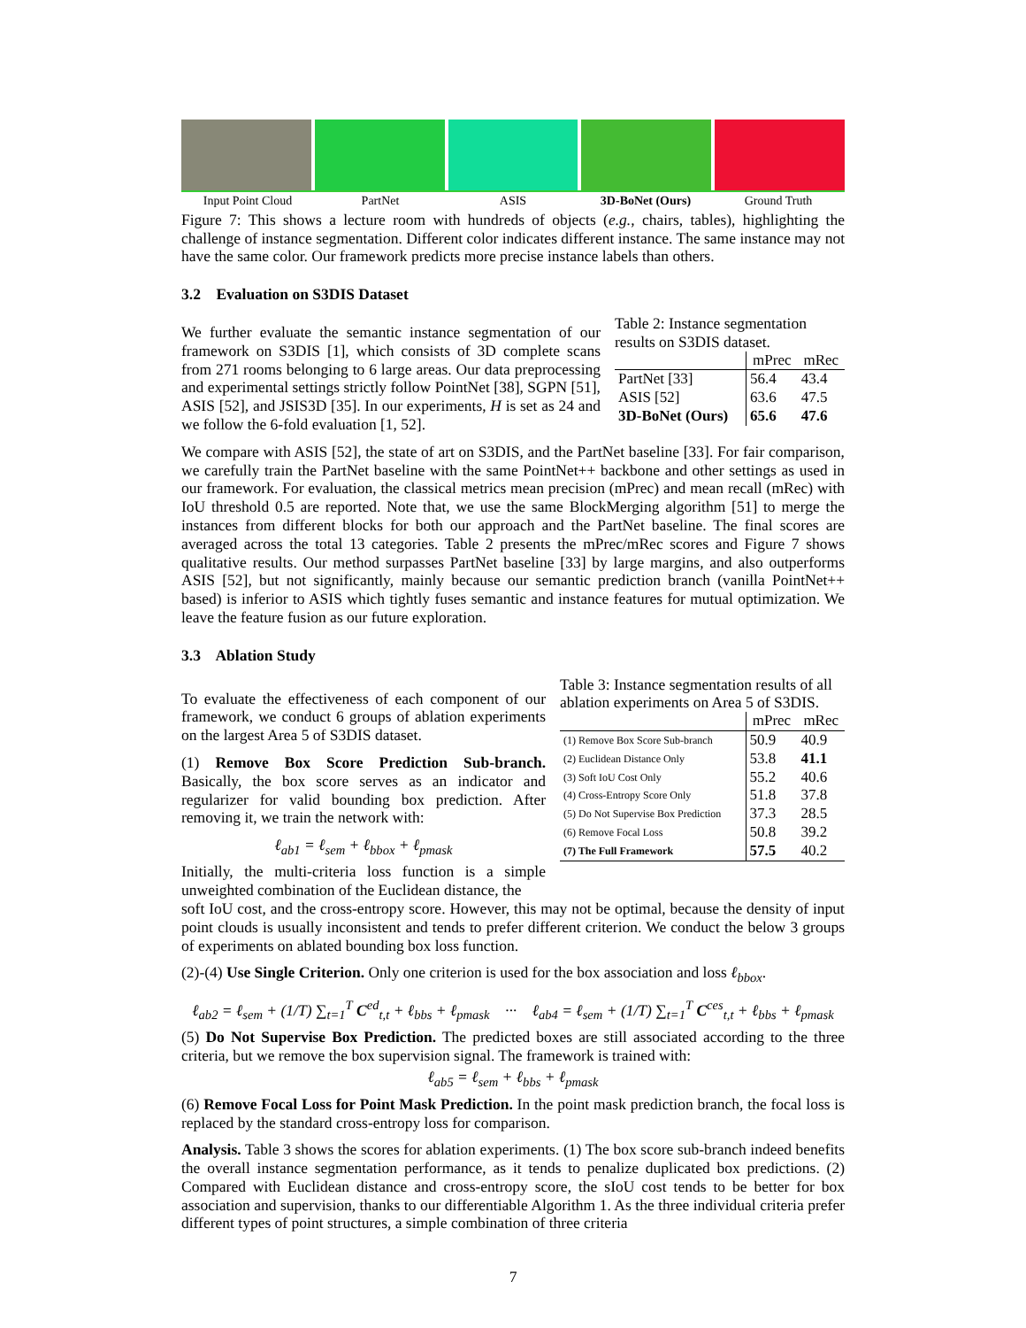Input Point Cloud PartNet ASIS 3D-BoNet (Ours) Ground Truth
Figure 7: This shows a lecture room with hundreds of objects (e.g., chairs, tables), highlighting the challenge of instance segmentation. Different color indicates different instance. The same instance may not have the same color. Our framework predicts more precise instance labels than others.
3.2 Evaluation on S3DIS Dataset
We further evaluate the semantic instance segmentation of our framework on S3DIS [1], which consists of 3D complete scans from 271 rooms belonging to 6 large areas. Our data preprocessing and experimental settings strictly follow PointNet [38], SGPN [51], ASIS [52], and JSIS3D [35]. In our experiments, H is set as 24 and we follow the 6-fold evaluation [1, 52].
Table 2: Instance segmentation results on S3DIS dataset.
| | mPrec | mRec |
| --- | --- | --- |
| PartNet [33] | 56.4 | 43.4 |
| ASIS [52] | 63.6 | 47.5 |
| 3D-BoNet (Ours) | 65.6 | 47.6 |
We compare with ASIS [52], the state of art on S3DIS, and the PartNet baseline [33]. For fair comparison, we carefully train the PartNet baseline with the same PointNet++ backbone and other settings as used in our framework. For evaluation, the classical metrics mean precision (mPrec) and mean recall (mRec) with IoU threshold 0.5 are reported. Note that, we use the same BlockMerging algorithm [51] to merge the instances from different blocks for both our approach and the PartNet baseline. The final scores are averaged across the total 13 categories. Table 2 presents the mPrec/mRec scores and Figure 7 shows qualitative results. Our method surpasses PartNet baseline [33] by large margins, and also outperforms ASIS [52], but not significantly, mainly because our semantic prediction branch (vanilla PointNet++ based) is inferior to ASIS which tightly fuses semantic and instance features for mutual optimization. We leave the feature fusion as our future exploration.
3.3 Ablation Study
To evaluate the effectiveness of each component of our framework, we conduct 6 groups of ablation experiments on the largest Area 5 of S3DIS dataset.
(1) Remove Box Score Prediction Sub-branch. Basically, the box score serves as an indicator and regularizer for valid bounding box prediction. After removing it, we train the network with:
ℓ<sub>ab1</sub> = ℓ<sub>sem</sub> + ℓ<sub>bbox</sub> + ℓ<sub>pmask</sub>
Initially, the multi-criteria loss function is a simple unweighted combination of the Euclidean distance, the
Table 3: Instance segmentation results of all ablation experiments on Area 5 of S3DIS.
| | mPrec | mRec |
| --- | --- | --- |
| (1) Remove Box Score Sub-branch | 50.9 | 40.9 |
| (2) Euclidean Distance Only | 53.8 | 41.1 |
| (3) Soft IoU Cost Only | 55.2 | 40.6 |
| (4) Cross-Entropy Score Only | 51.8 | 37.8 |
| (5) Do Not Supervise Box Prediction | 37.3 | 28.5 |
| (6) Remove Focal Loss | 50.8 | 39.2 |
| (7) The Full Framework | 57.5 | 40.2 |
soft IoU cost, and the cross-entropy score. However, this may not be optimal, because the density of input point clouds is usually inconsistent and tends to prefer different criterion. We conduct the below 3 groups of experiments on ablated bounding box loss function.
(2)-(4) Use Single Criterion. Only one criterion is used for the box association and loss ℓ<sub>bbox</sub>.
ℓ<sub>ab2</sub> = ℓ<sub>sem</sub> + (1/T) ∑<sub>t=1</sub><sup>T</sup> C<sup>ed</sup><sub>t,t</sub> + ℓ<sub>bbs</sub> + ℓ<sub>pmask</sub> ··· ℓ<sub>ab4</sub> = ℓ<sub>sem</sub> + (1/T) ∑<sub>t=1</sub><sup>T</sup> C<sup>ces</sup><sub>t,t</sub> + ℓ<sub>bbs</sub> + ℓ<sub>pmask</sub>
(5) Do Not Supervise Box Prediction. The predicted boxes are still associated according to the three criteria, but we remove the box supervision signal. The framework is trained with:
ℓ<sub>ab5</sub> = ℓ<sub>sem</sub> + ℓ<sub>bbs</sub> + ℓ<sub>pmask</sub>
(6) Remove Focal Loss for Point Mask Prediction. In the point mask prediction branch, the focal loss is replaced by the standard cross-entropy loss for comparison.
Analysis. Table 3 shows the scores for ablation experiments. (1) The box score sub-branch indeed benefits the overall instance segmentation performance, as it tends to penalize duplicated box predictions. (2) Compared with Euclidean distance and cross-entropy score, the sIoU cost tends to be better for box association and supervision, thanks to our differentiable Algorithm 1. As the three individual criteria prefer different types of point structures, a simple combination of three criteria
7